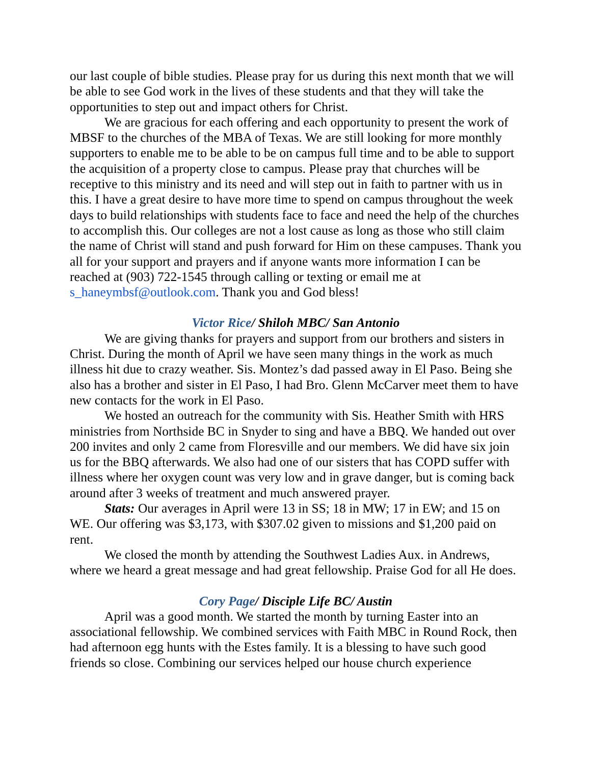our last couple of bible studies. Please pray for us during this next month that we will be able to see God work in the lives of these students and that they will take the opportunities to step out and impact others for Christ.
We are gracious for each offering and each opportunity to present the work of MBSF to the churches of the MBA of Texas. We are still looking for more monthly supporters to enable me to be able to be on campus full time and to be able to support the acquisition of a property close to campus. Please pray that churches will be receptive to this ministry and its need and will step out in faith to partner with us in this. I have a great desire to have more time to spend on campus throughout the week days to build relationships with students face to face and need the help of the churches to accomplish this. Our colleges are not a lost cause as long as those who still claim the name of Christ will stand and push forward for Him on these campuses. Thank you all for your support and prayers and if anyone wants more information I can be reached at (903) 722-1545 through calling or texting or email me at s_haneymbsf@outlook.com. Thank you and God bless!
Victor Rice/ Shiloh MBC/ San Antonio
We are giving thanks for prayers and support from our brothers and sisters in Christ. During the month of April we have seen many things in the work as much illness hit due to crazy weather. Sis. Montez’s dad passed away in El Paso. Being she also has a brother and sister in El Paso, I had Bro. Glenn McCarver meet them to have new contacts for the work in El Paso.
We hosted an outreach for the community with Sis. Heather Smith with HRS ministries from Northside BC in Snyder to sing and have a BBQ. We handed out over 200 invites and only 2 came from Floresville and our members. We did have six join us for the BBQ afterwards. We also had one of our sisters that has COPD suffer with illness where her oxygen count was very low and in grave danger, but is coming back around after 3 weeks of treatment and much answered prayer.
Stats: Our averages in April were 13 in SS; 18 in MW; 17 in EW; and 15 on WE. Our offering was $3,173, with $307.02 given to missions and $1,200 paid on rent.
We closed the month by attending the Southwest Ladies Aux. in Andrews, where we heard a great message and had great fellowship. Praise God for all He does.
Cory Page/ Disciple Life BC/ Austin
April was a good month. We started the month by turning Easter into an associational fellowship. We combined services with Faith MBC in Round Rock, then had afternoon egg hunts with the Estes family. It is a blessing to have such good friends so close. Combining our services helped our house church experience